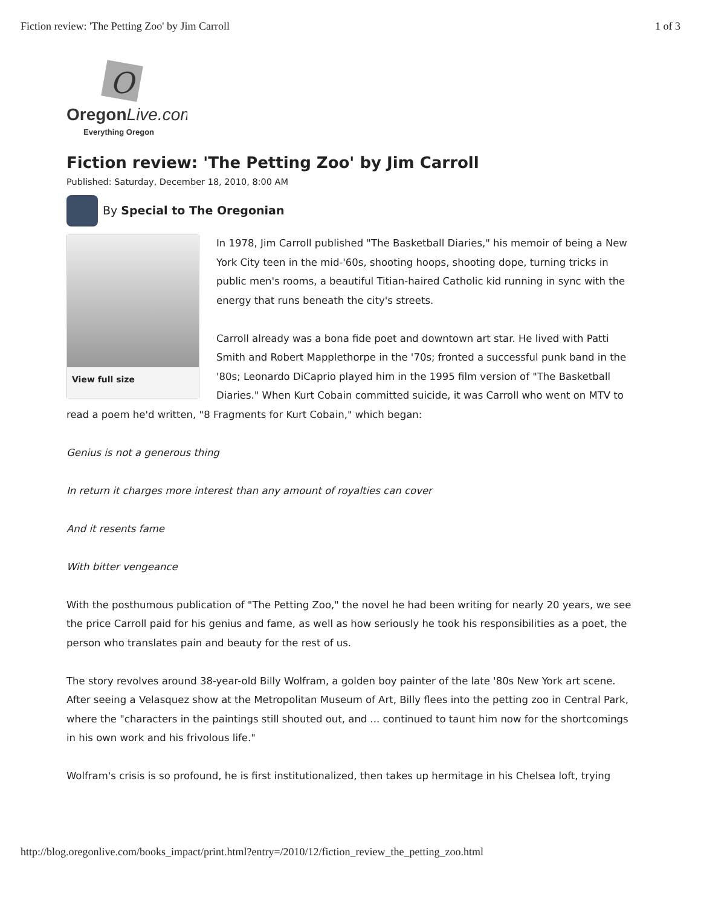Fiction review: 'The Petting Zoo' by Jim Carroll 1 of 3
O
OregonLive.com
Everything Oregon
Fiction review: 'The Petting Zoo' by Jim Carroll
Published: Saturday, December 18, 2010, 8:00 AM
By Special to The Oregonian
View full size
In 1978, Jim Carroll published "The Basketball Diaries," his memoir of being a New York City teen in the mid-'60s, shooting hoops, shooting dope, turning tricks in public men's rooms, a beautiful Titian-haired Catholic kid running in sync with the energy that runs beneath the city's streets.
Carroll already was a bona fide poet and downtown art star. He lived with Patti Smith and Robert Mapplethorpe in the '70s; fronted a successful punk band in the '80s; Leonardo DiCaprio played him in the 1995 film version of "The Basketball Diaries." When Kurt Cobain committed suicide, it was Carroll who went on MTV to read a poem he'd written, "8 Fragments for Kurt Cobain," which began:
Genius is not a generous thing
In return it charges more interest than any amount of royalties can cover
And it resents fame
With bitter vengeance
With the posthumous publication of "The Petting Zoo," the novel he had been writing for nearly 20 years, we see the price Carroll paid for his genius and fame, as well as how seriously he took his responsibilities as a poet, the person who translates pain and beauty for the rest of us.
The story revolves around 38-year-old Billy Wolfram, a golden boy painter of the late '80s New York art scene. After seeing a Velasquez show at the Metropolitan Museum of Art, Billy flees into the petting zoo in Central Park, where the "characters in the paintings still shouted out, and ... continued to taunt him now for the shortcomings in his own work and his frivolous life."
Wolfram's crisis is so profound, he is first institutionalized, then takes up hermitage in his Chelsea loft, trying
http://blog.oregonlive.com/books_impact/print.html?entry=/2010/12/fiction_review_the_petting_zoo.html